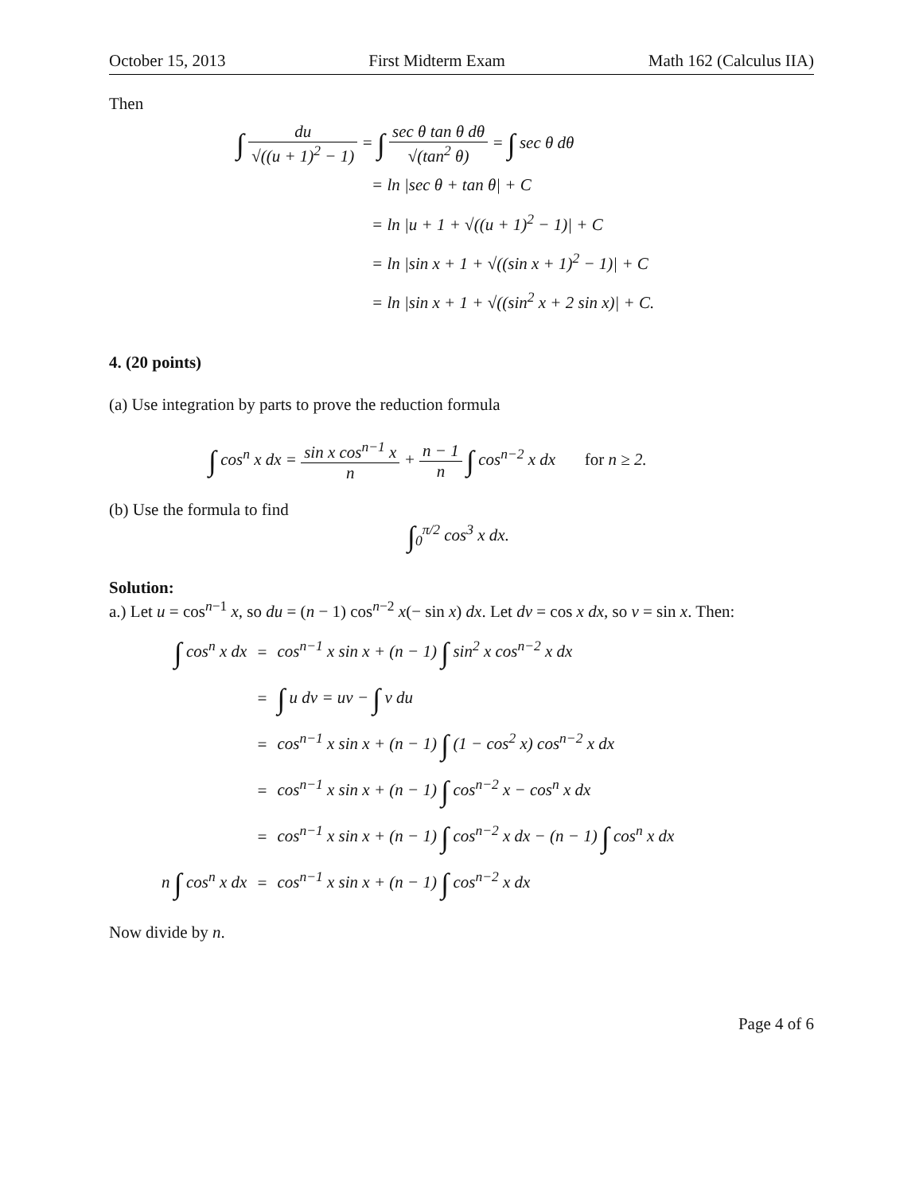October 15, 2013 First Midterm Exam Math 162 (Calculus IIA)
Then
∫ du √((u + 1)<sup>2</sup> − 1) = ∫ sec θ tan θ dθ √(tan<sup>2</sup> θ) = ∫ sec θ dθ
= ln |sec θ + tan θ| + C
= ln |u + 1 + √((u + 1)<sup>2</sup> − 1)| + C
= ln |sin x + 1 + √((sin x + 1)<sup>2</sup> − 1)| + C
= ln |sin x + 1 + √((sin<sup>2</sup> x + 2 sin x)| + C.
4. (20 points)
(a) Use integration by parts to prove the reduction formula
∫ cos<sup>n</sup> x dx = sin x cos<sup>n−1</sup> x n + n − 1 n ∫ cos<sup>n−2</sup> x dx for n ≥ 2.
(b) Use the formula to find
∫<sub>0</sub><sup>π/2</sup> cos<sup>3</sup> x dx.
Solution:
a.) Let u = cos<sup>n−1</sup> x, so du = (n − 1) cos<sup>n−2</sup> x(− sin x) dx. Let dv = cos x dx, so v = sin x. Then:
| ∫ cos<sup>n</sup> x dx | = | cos<sup>n−1</sup> x sin x + (n − 1) ∫ sin<sup>2</sup> x cos<sup>n−2</sup> x dx |
| | = | ∫ u dv = uv − ∫ v du |
| | = | cos<sup>n−1</sup> x sin x + (n − 1) ∫ (1 − cos<sup>2</sup> x) cos<sup>n−2</sup> x dx |
| | = | cos<sup>n−1</sup> x sin x + (n − 1) ∫ cos<sup>n−2</sup> x − cos<sup>n</sup> x dx |
| | = | cos<sup>n−1</sup> x sin x + (n − 1) ∫ cos<sup>n−2</sup> x dx − (n − 1) ∫ cos<sup>n</sup> x dx |
| n ∫ cos<sup>n</sup> x dx | = | cos<sup>n−1</sup> x sin x + (n − 1) ∫ cos<sup>n−2</sup> x dx |
Now divide by n.
Page 4 of 6